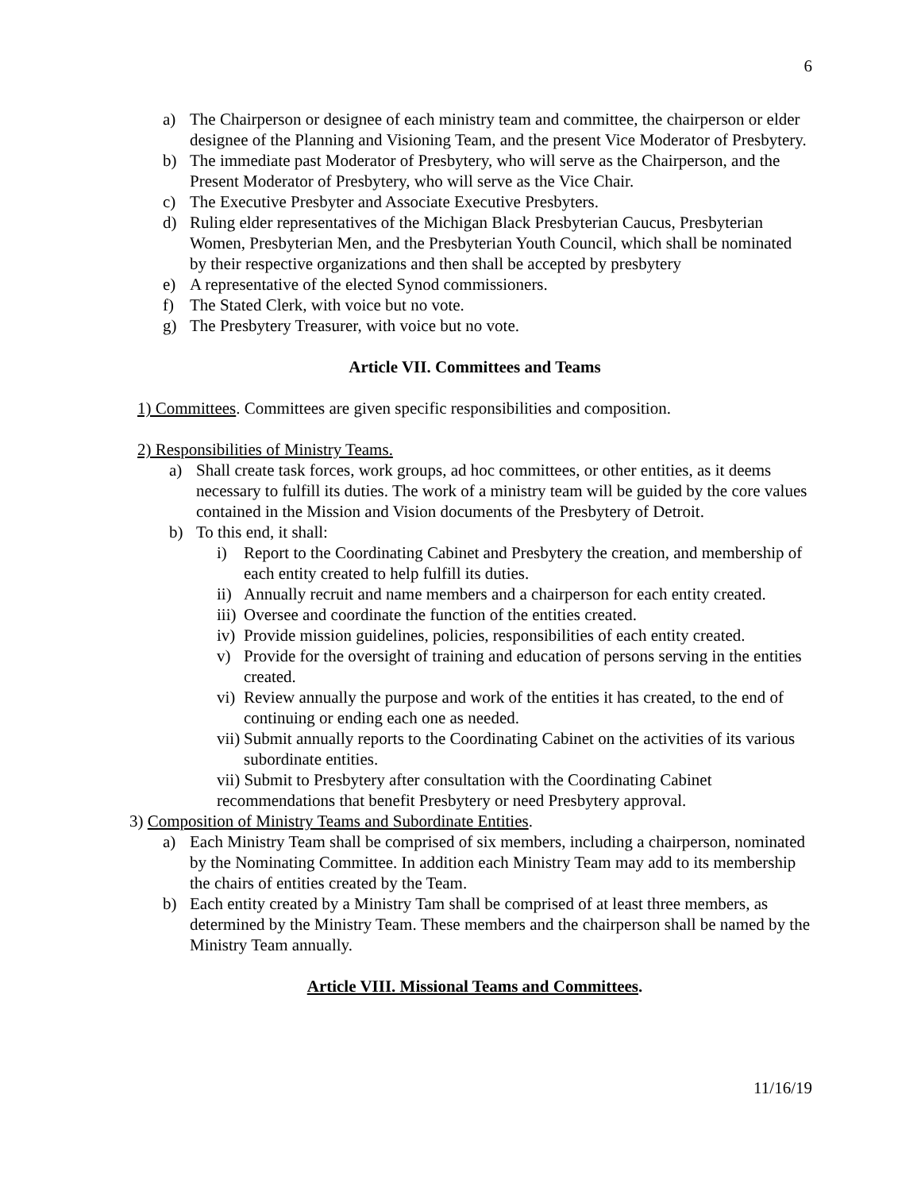6
a) The Chairperson or designee of each ministry team and committee, the chairperson or elder designee of the Planning and Visioning Team, and the present Vice Moderator of Presbytery.
b) The immediate past Moderator of Presbytery, who will serve as the Chairperson, and the Present Moderator of Presbytery, who will serve as the Vice Chair.
c) The Executive Presbyter and Associate Executive Presbyters.
d) Ruling elder representatives of the Michigan Black Presbyterian Caucus, Presbyterian Women, Presbyterian Men, and the Presbyterian Youth Council, which shall be nominated by their respective organizations and then shall be accepted by presbytery
e) A representative of the elected Synod commissioners.
f) The Stated Clerk, with voice but no vote.
g) The Presbytery Treasurer, with voice but no vote.
Article VII. Committees and Teams
1) Committees. Committees are given specific responsibilities and composition.
2) Responsibilities of Ministry Teams.
a) Shall create task forces, work groups, ad hoc committees, or other entities, as it deems necessary to fulfill its duties. The work of a ministry team will be guided by the core values contained in the Mission and Vision documents of the Presbytery of Detroit.
b) To this end, it shall:
i) Report to the Coordinating Cabinet and Presbytery the creation, and membership of each entity created to help fulfill its duties.
ii) Annually recruit and name members and a chairperson for each entity created.
iii) Oversee and coordinate the function of the entities created.
iv) Provide mission guidelines, policies, responsibilities of each entity created.
v) Provide for the oversight of training and education of persons serving in the entities created.
vi) Review annually the purpose and work of the entities it has created, to the end of continuing or ending each one as needed.
vii) Submit annually reports to the Coordinating Cabinet on the activities of its various subordinate entities.
vii) Submit to Presbytery after consultation with the Coordinating Cabinet recommendations that benefit Presbytery or need Presbytery approval.
3) Composition of Ministry Teams and Subordinate Entities.
a) Each Ministry Team shall be comprised of six members, including a chairperson, nominated by the Nominating Committee. In addition each Ministry Team may add to its membership the chairs of entities created by the Team.
b) Each entity created by a Ministry Tam shall be comprised of at least three members, as determined by the Ministry Team. These members and the chairperson shall be named by the Ministry Team annually.
Article VIII. Missional Teams and Committees.
11/16/19